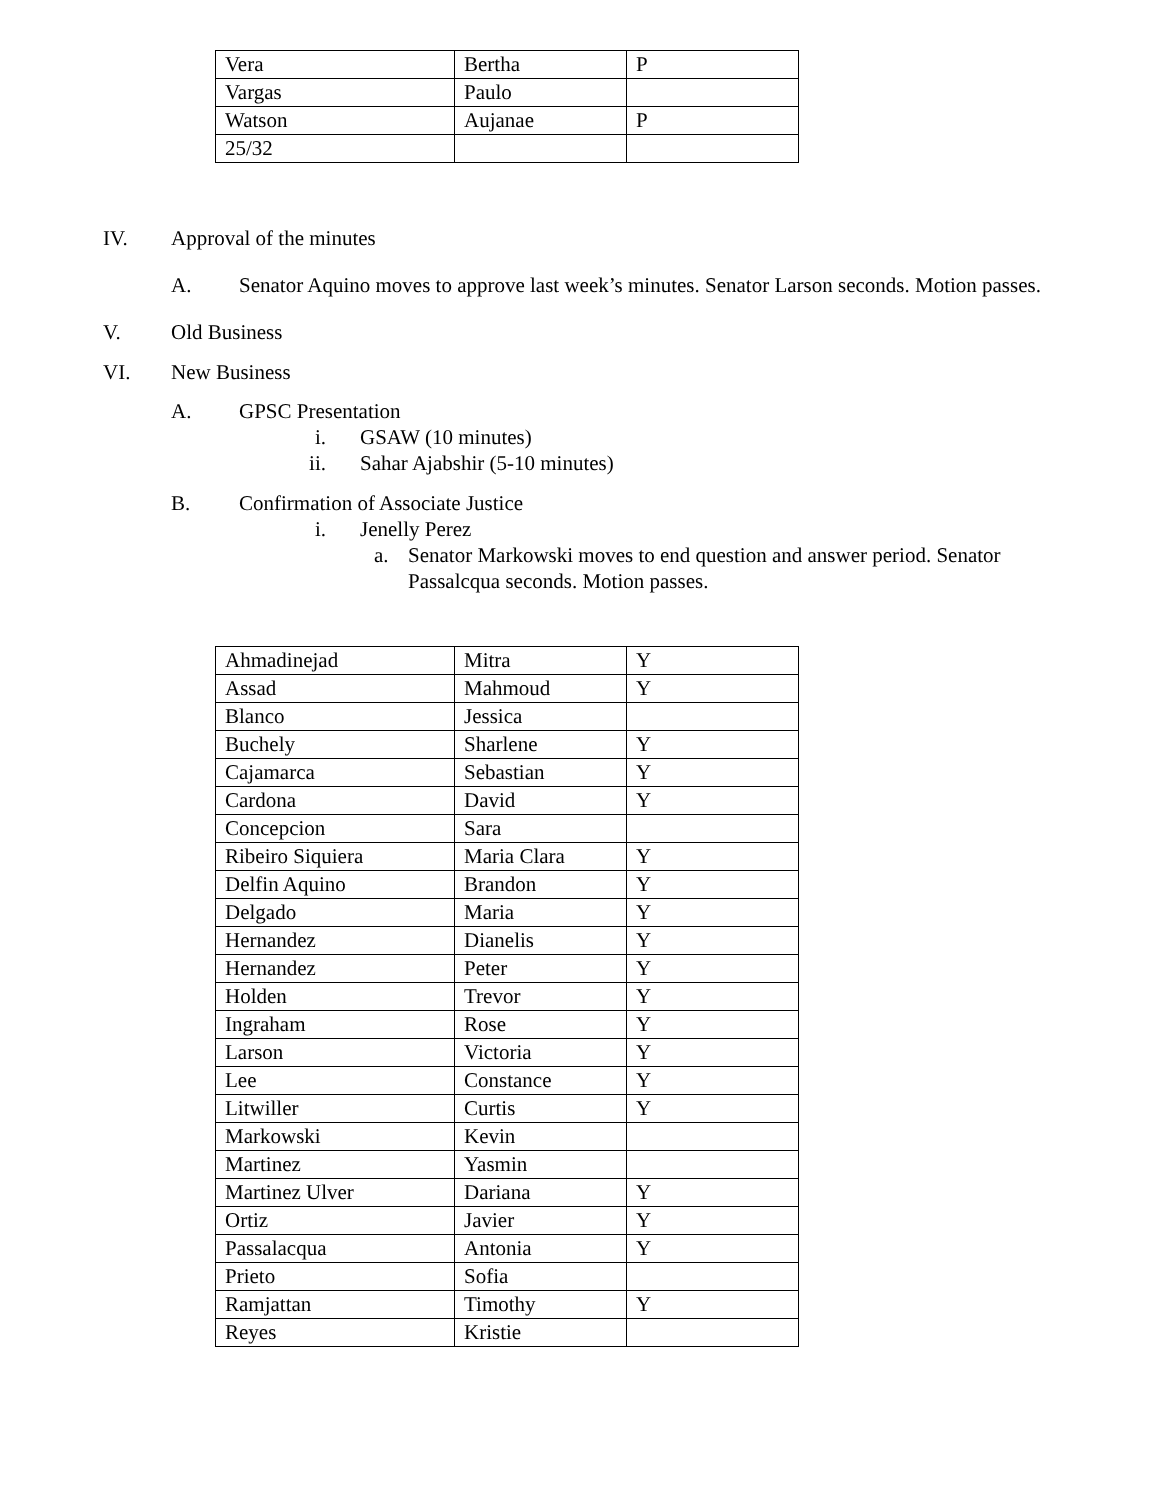| Vera | Bertha | P |
| Vargas | Paulo | |
| Watson | Aujanae | P |
| 25/32 | | |
IV. Approval of the minutes
A. Senator Aquino moves to approve last week’s minutes. Senator Larson seconds. Motion passes.
V. Old Business
VI. New Business
A. GPSC Presentation
i. GSAW (10 minutes)
ii. Sahar Ajabshir (5-10 minutes)
B. Confirmation of Associate Justice
i. Jenelly Perez
a. Senator Markowski moves to end question and answer period. Senator Passalcqua seconds. Motion passes.
| Ahmadinejad | Mitra | Y |
| Assad | Mahmoud | Y |
| Blanco | Jessica | |
| Buchely | Sharlene | Y |
| Cajamarca | Sebastian | Y |
| Cardona | David | Y |
| Concepcion | Sara | |
| Ribeiro Siquiera | Maria Clara | Y |
| Delfin Aquino | Brandon | Y |
| Delgado | Maria | Y |
| Hernandez | Dianelis | Y |
| Hernandez | Peter | Y |
| Holden | Trevor | Y |
| Ingraham | Rose | Y |
| Larson | Victoria | Y |
| Lee | Constance | Y |
| Litwiller | Curtis | Y |
| Markowski | Kevin | |
| Martinez | Yasmin | |
| Martinez Ulver | Dariana | Y |
| Ortiz | Javier | Y |
| Passalacqua | Antonia | Y |
| Prieto | Sofia | |
| Ramjattan | Timothy | Y |
| Reyes | Kristie | |